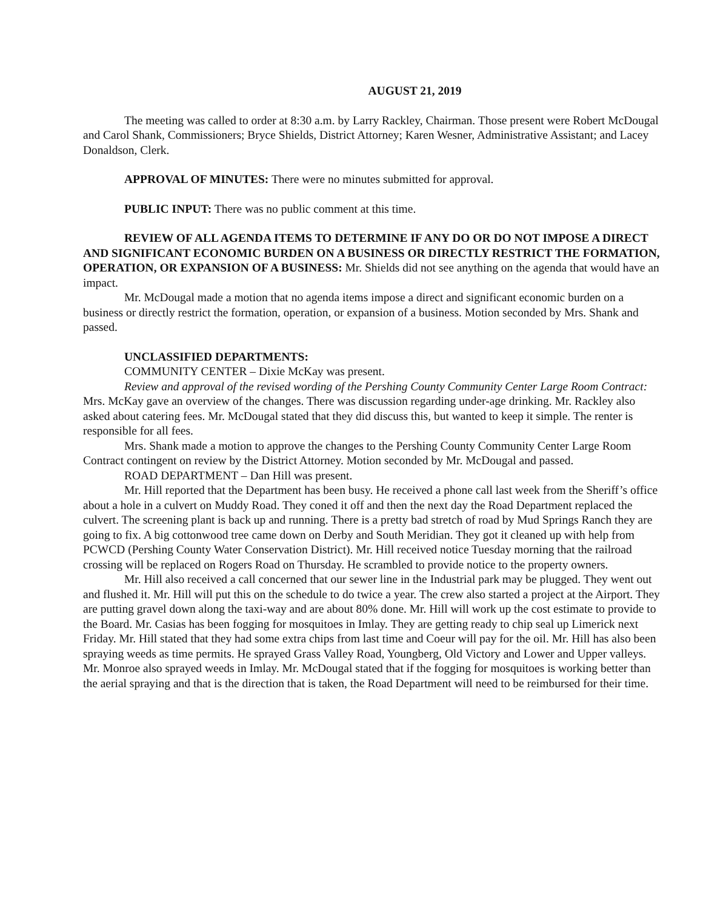AUGUST 21, 2019
The meeting was called to order at 8:30 a.m. by Larry Rackley, Chairman. Those present were Robert McDougal and Carol Shank, Commissioners; Bryce Shields, District Attorney; Karen Wesner, Administrative Assistant; and Lacey Donaldson, Clerk.
APPROVAL OF MINUTES: There were no minutes submitted for approval.
PUBLIC INPUT: There was no public comment at this time.
REVIEW OF ALL AGENDA ITEMS TO DETERMINE IF ANY DO OR DO NOT IMPOSE A DIRECT AND SIGNIFICANT ECONOMIC BURDEN ON A BUSINESS OR DIRECTLY RESTRICT THE FORMATION, OPERATION, OR EXPANSION OF A BUSINESS: Mr. Shields did not see anything on the agenda that would have an impact.
Mr. McDougal made a motion that no agenda items impose a direct and significant economic burden on a business or directly restrict the formation, operation, or expansion of a business. Motion seconded by Mrs. Shank and passed.
UNCLASSIFIED DEPARTMENTS:
COMMUNITY CENTER – Dixie McKay was present.
Review and approval of the revised wording of the Pershing County Community Center Large Room Contract: Mrs. McKay gave an overview of the changes. There was discussion regarding under-age drinking. Mr. Rackley also asked about catering fees. Mr. McDougal stated that they did discuss this, but wanted to keep it simple. The renter is responsible for all fees.
Mrs. Shank made a motion to approve the changes to the Pershing County Community Center Large Room Contract contingent on review by the District Attorney. Motion seconded by Mr. McDougal and passed.
ROAD DEPARTMENT – Dan Hill was present.
Mr. Hill reported that the Department has been busy. He received a phone call last week from the Sheriff’s office about a hole in a culvert on Muddy Road. They coned it off and then the next day the Road Department replaced the culvert. The screening plant is back up and running. There is a pretty bad stretch of road by Mud Springs Ranch they are going to fix. A big cottonwood tree came down on Derby and South Meridian. They got it cleaned up with help from PCWCD (Pershing County Water Conservation District). Mr. Hill received notice Tuesday morning that the railroad crossing will be replaced on Rogers Road on Thursday. He scrambled to provide notice to the property owners.
Mr. Hill also received a call concerned that our sewer line in the Industrial park may be plugged. They went out and flushed it. Mr. Hill will put this on the schedule to do twice a year. The crew also started a project at the Airport. They are putting gravel down along the taxi-way and are about 80% done. Mr. Hill will work up the cost estimate to provide to the Board. Mr. Casias has been fogging for mosquitoes in Imlay. They are getting ready to chip seal up Limerick next Friday. Mr. Hill stated that they had some extra chips from last time and Coeur will pay for the oil. Mr. Hill has also been spraying weeds as time permits. He sprayed Grass Valley Road, Youngberg, Old Victory and Lower and Upper valleys. Mr. Monroe also sprayed weeds in Imlay. Mr. McDougal stated that if the fogging for mosquitoes is working better than the aerial spraying and that is the direction that is taken, the Road Department will need to be reimbursed for their time.